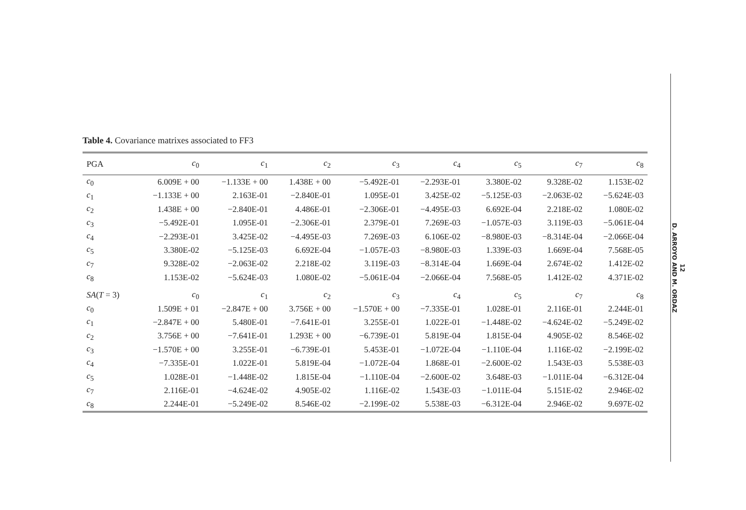Table 4. Covariance matrixes associated to FF3
| PGA | c<sub>0</sub> | c<sub>1</sub> | c<sub>2</sub> | c<sub>3</sub> | c<sub>4</sub> | c<sub>5</sub> | c<sub>7</sub> | c<sub>8</sub> |
| --- | --- | --- | --- | --- | --- | --- | --- | --- |
| c<sub>0</sub> | 6.009E + 00 | −1.133E + 00 | 1.438E + 00 | −5.492E-01 | −2.293E-01 | 3.380E-02 | 9.328E-02 | 1.153E-02 |
| c<sub>1</sub> | −1.133E + 00 | 2.163E-01 | −2.840E-01 | 1.095E-01 | 3.425E-02 | −5.125E-03 | −2.063E-02 | −5.624E-03 |
| c<sub>2</sub> | 1.438E + 00 | −2.840E-01 | 4.486E-01 | −2.306E-01 | −4.495E-03 | 6.692E-04 | 2.218E-02 | 1.080E-02 |
| c<sub>3</sub> | −5.492E-01 | 1.095E-01 | −2.306E-01 | 2.379E-01 | 7.269E-03 | −1.057E-03 | 3.119E-03 | −5.061E-04 |
| c<sub>4</sub> | −2.293E-01 | 3.425E-02 | −4.495E-03 | 7.269E-03 | 6.106E-02 | −8.980E-03 | −8.314E-04 | −2.066E-04 |
| c<sub>5</sub> | 3.380E-02 | −5.125E-03 | 6.692E-04 | −1.057E-03 | −8.980E-03 | 1.339E-03 | 1.669E-04 | 7.568E-05 |
| c<sub>7</sub> | 9.328E-02 | −2.063E-02 | 2.218E-02 | 3.119E-03 | −8.314E-04 | 1.669E-04 | 2.674E-02 | 1.412E-02 |
| c<sub>8</sub> | 1.153E-02 | −5.624E-03 | 1.080E-02 | −5.061E-04 | −2.066E-04 | 7.568E-05 | 1.412E-02 | 4.371E-02 |
| SA ( T = 3) | c<sub>0</sub> | c<sub>1</sub> | c<sub>2</sub> | c<sub>3</sub> | c<sub>4</sub> | c<sub>5</sub> | c<sub>7</sub> | c<sub>8</sub> |
| c<sub>0</sub> | 1.509E + 01 | −2.847E + 00 | 3.756E + 00 | −1.570E + 00 | −7.335E-01 | 1.028E-01 | 2.116E-01 | 2.244E-01 |
| c<sub>1</sub> | −2.847E + 00 | 5.480E-01 | −7.641E-01 | 3.255E-01 | 1.022E-01 | −1.448E-02 | −4.624E-02 | −5.249E-02 |
| c<sub>2</sub> | 3.756E + 00 | −7.641E-01 | 1.293E + 00 | −6.739E-01 | 5.819E-04 | 1.815E-04 | 4.905E-02 | 8.546E-02 |
| c<sub>3</sub> | −1.570E + 00 | 3.255E-01 | −6.739E-01 | 5.453E-01 | −1.072E-04 | −1.110E-04 | 1.116E-02 | −2.199E-02 |
| c<sub>4</sub> | −7.335E-01 | 1.022E-01 | 5.819E-04 | −1.072E-04 | 1.868E-01 | −2.600E-02 | 1.543E-03 | 5.538E-03 |
| c<sub>5</sub> | 1.028E-01 | −1.448E-02 | 1.815E-04 | −1.110E-04 | −2.600E-02 | 3.648E-03 | −1.011E-04 | −6.312E-04 |
| c<sub>7</sub> | 2.116E-01 | −4.624E-02 | 4.905E-02 | 1.116E-02 | 1.543E-03 | −1.011E-04 | 5.151E-02 | 2.946E-02 |
| c<sub>8</sub> | 2.244E-01 | −5.249E-02 | 8.546E-02 | −2.199E-02 | 5.538E-03 | −6.312E-04 | 2.946E-02 | 9.697E-02 |
12
D. ARROYO AND M. ORDAZ